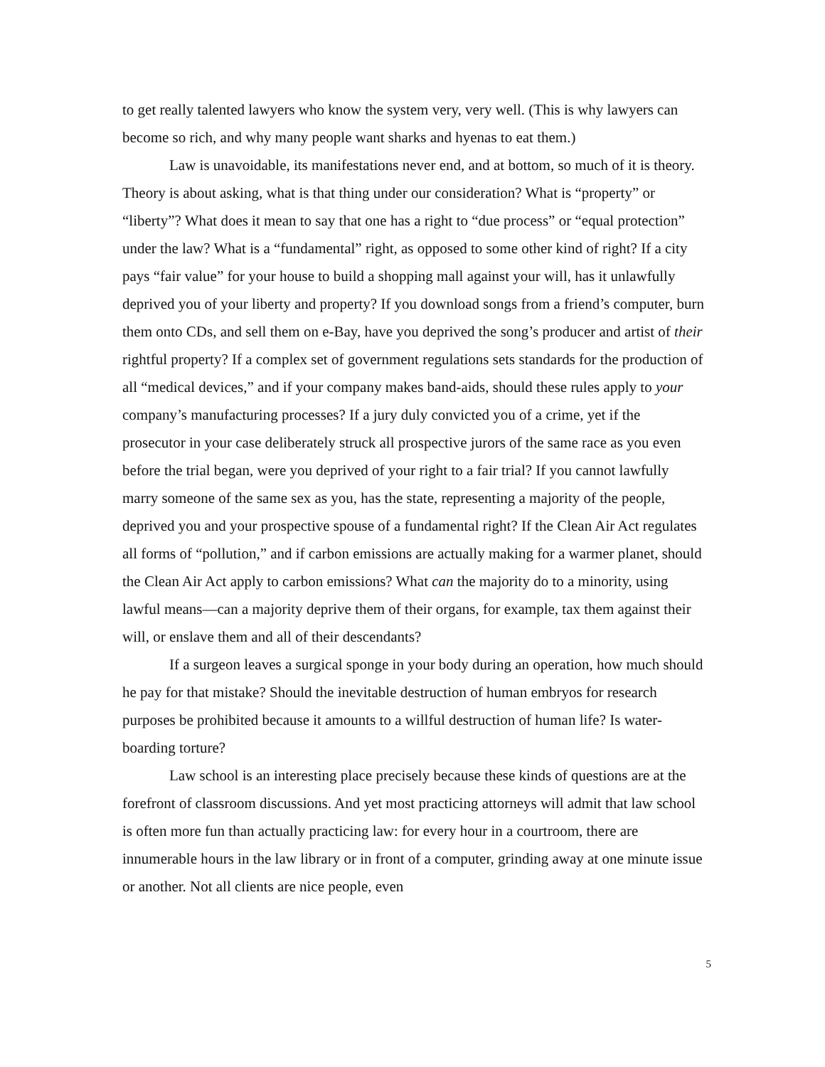to get really talented lawyers who know the system very, very well. (This is why lawyers can become so rich, and why many people want sharks and hyenas to eat them.)
Law is unavoidable, its manifestations never end, and at bottom, so much of it is theory. Theory is about asking, what is that thing under our consideration? What is “property” or “liberty”? What does it mean to say that one has a right to “due process” or “equal protection” under the law? What is a “fundamental” right, as opposed to some other kind of right? If a city pays “fair value” for your house to build a shopping mall against your will, has it unlawfully deprived you of your liberty and property? If you download songs from a friend’s computer, burn them onto CDs, and sell them on e-Bay, have you deprived the song’s producer and artist of their rightful property? If a complex set of government regulations sets standards for the production of all “medical devices,” and if your company makes band-aids, should these rules apply to your company’s manufacturing processes? If a jury duly convicted you of a crime, yet if the prosecutor in your case deliberately struck all prospective jurors of the same race as you even before the trial began, were you deprived of your right to a fair trial? If you cannot lawfully marry someone of the same sex as you, has the state, representing a majority of the people, deprived you and your prospective spouse of a fundamental right? If the Clean Air Act regulates all forms of “pollution,” and if carbon emissions are actually making for a warmer planet, should the Clean Air Act apply to carbon emissions? What can the majority do to a minority, using lawful means—can a majority deprive them of their organs, for example, tax them against their will, or enslave them and all of their descendants?
If a surgeon leaves a surgical sponge in your body during an operation, how much should he pay for that mistake? Should the inevitable destruction of human embryos for research purposes be prohibited because it amounts to a willful destruction of human life? Is water-boarding torture?
Law school is an interesting place precisely because these kinds of questions are at the forefront of classroom discussions. And yet most practicing attorneys will admit that law school is often more fun than actually practicing law: for every hour in a courtroom, there are innumerable hours in the law library or in front of a computer, grinding away at one minute issue or another. Not all clients are nice people, even
5